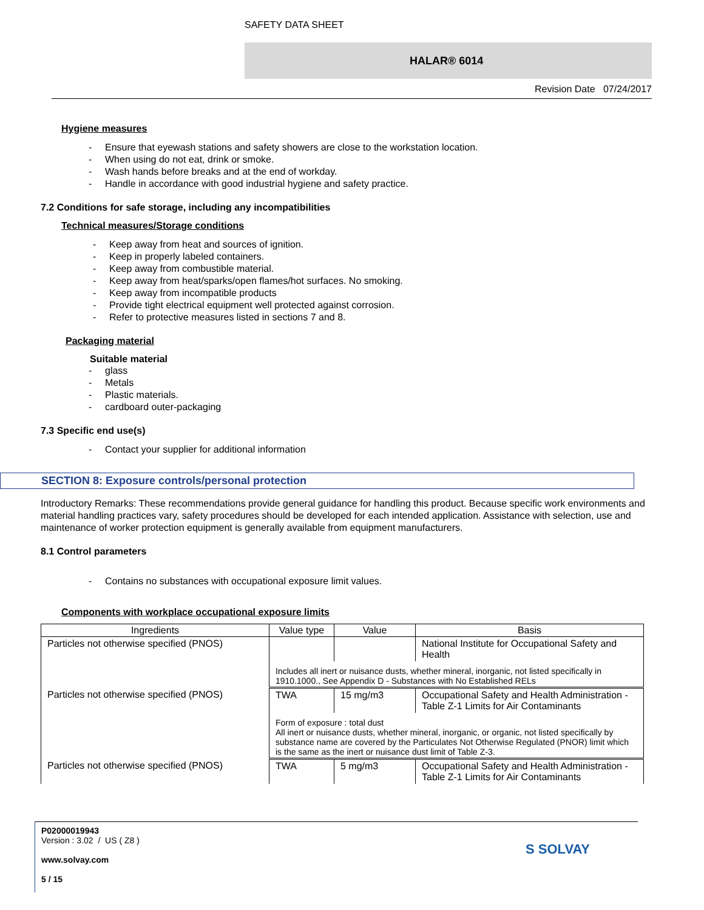SAFETY DATA SHEET
HALAR® 6014
Revision Date 07/24/2017
Hygiene measures
- Ensure that eyewash stations and safety showers are close to the workstation location.
- When using do not eat, drink or smoke.
- Wash hands before breaks and at the end of workday.
- Handle in accordance with good industrial hygiene and safety practice.
7.2 Conditions for safe storage, including any incompatibilities
Technical measures/Storage conditions
- Keep away from heat and sources of ignition.
- Keep in properly labeled containers.
- Keep away from combustible material.
- Keep away from heat/sparks/open flames/hot surfaces. No smoking.
- Keep away from incompatible products
- Provide tight electrical equipment well protected against corrosion.
- Refer to protective measures listed in sections 7 and 8.
Packaging material
Suitable material
- glass
- Metals
- Plastic materials.
- cardboard outer-packaging
7.3 Specific end use(s)
- Contact your supplier for additional information
SECTION 8: Exposure controls/personal protection
Introductory Remarks: These recommendations provide general guidance for handling this product. Because specific work environments and material handling practices vary, safety procedures should be developed for each intended application. Assistance with selection, use and maintenance of worker protection equipment is generally available from equipment manufacturers.
8.1 Control parameters
- Contains no substances with occupational exposure limit values.
Components with workplace occupational exposure limits
| Ingredients | Value type | Value | Basis |
| --- | --- | --- | --- |
| Particles not otherwise specified (PNOS) | | | National Institute for Occupational Safety and Health |
| | Includes all inert or nuisance dusts, whether mineral, inorganic, not listed specifically in 1910.1000., See Appendix D - Substances with No Established RELs | | |
| Particles not otherwise specified (PNOS) | TWA | 15 mg/m3 | Occupational Safety and Health Administration - Table Z-1 Limits for Air Contaminants |
| | Form of exposure : total dust All inert or nuisance dusts, whether mineral, inorganic, or organic, not listed specifically by substance name are covered by the Particulates Not Otherwise Regulated (PNOR) limit which is the same as the inert or nuisance dust limit of Table Z-3. | | |
| Particles not otherwise specified (PNOS) | TWA | 5 mg/m3 | Occupational Safety and Health Administration - Table Z-1 Limits for Air Contaminants |
P02000019943
Version : 3.02 / US ( Z8 )
www.solvay.com
5 / 15
S SOLVAY